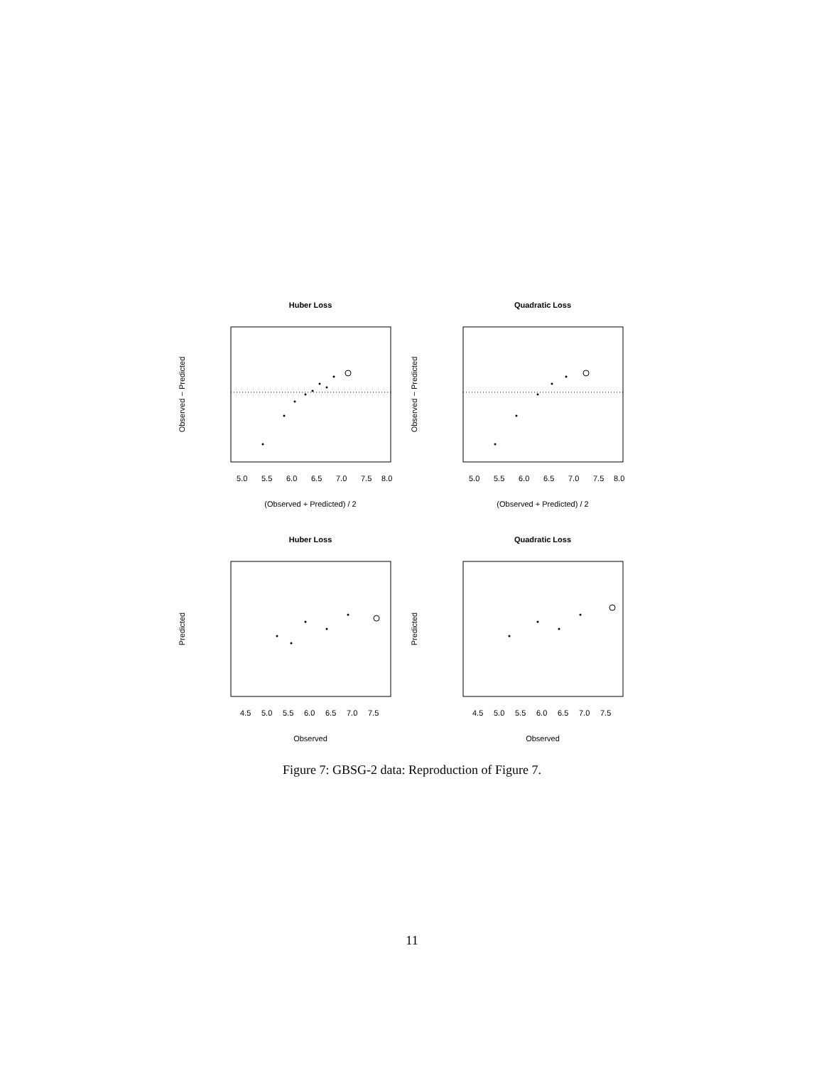Huber Loss
Observed − Predicted
5.0
5.5
6.0
6.5
7.0
7.5
8.0
(Observed + Predicted) / 2
Quadratic Loss
Observed − Predicted
5.0
5.5
6.0
6.5
7.0
7.5
8.0
(Observed + Predicted) / 2
Huber Loss
Predicted
4.5
5.0
5.5
6.0
6.5
7.0
7.5
Observed
Quadratic Loss
Predicted
4.5
5.0
5.5
6.0
6.5
7.0
7.5
Observed
Figure 7: GBSG-2 data: Reproduction of Figure 7.
11